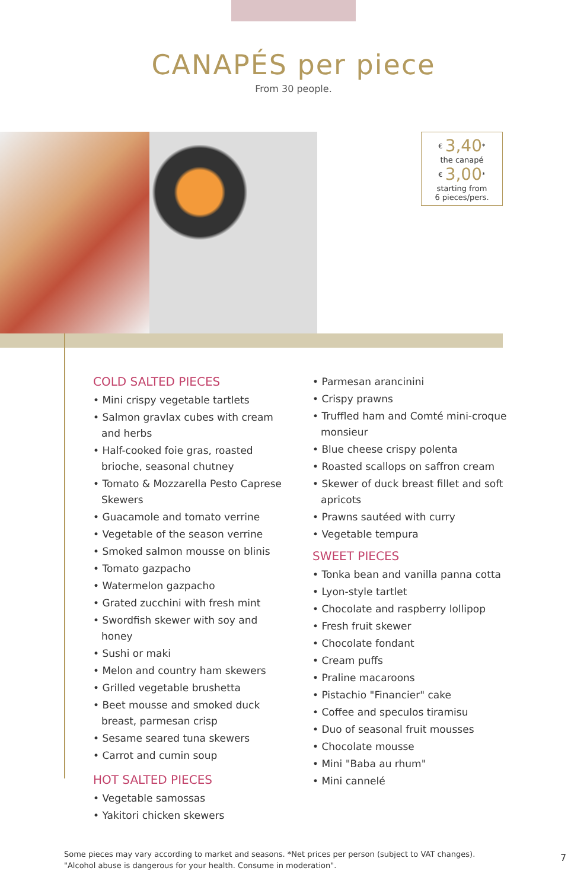CANAPÉS per piece
From 30 people.
<sup>€</sup> 3,40<sup>*</sup>
the canapé
<sup>€</sup> 3,00<sup>*</sup>
starting from
6 pieces/pers.
COLD SALTED PIECES
• Mini crispy vegetable tartlets
• Salmon gravlax cubes with cream and herbs
• Half-cooked foie gras, roasted brioche, seasonal chutney
• Tomato & Mozzarella Pesto Caprese Skewers
• Guacamole and tomato verrine
• Vegetable of the season verrine
• Smoked salmon mousse on blinis
• Tomato gazpacho
• Watermelon gazpacho
• Grated zucchini with fresh mint
• Swordfish skewer with soy and honey
• Sushi or maki
• Melon and country ham skewers
• Grilled vegetable brushetta
• Beet mousse and smoked duck breast, parmesan crisp
• Sesame seared tuna skewers
• Carrot and cumin soup
HOT SALTED PIECES
• Vegetable samossas
• Yakitori chicken skewers
• Parmesan arancinini
• Crispy prawns
• Truffled ham and Comté mini-croque monsieur
• Blue cheese crispy polenta
• Roasted scallops on saffron cream
• Skewer of duck breast fillet and soft apricots
• Prawns sautéed with curry
• Vegetable tempura
SWEET PIECES
• Tonka bean and vanilla panna cotta
• Lyon-style tartlet
• Chocolate and raspberry lollipop
• Fresh fruit skewer
• Chocolate fondant
• Cream puffs
• Praline macaroons
• Pistachio "Financier" cake
• Coffee and speculos tiramisu
• Duo of seasonal fruit mousses
• Chocolate mousse
• Mini "Baba au rhum"
• Mini cannelé
Some pieces may vary according to market and seasons. *Net prices per person (subject to VAT changes).
"Alcohol abuse is dangerous for your health. Consume in moderation".
7